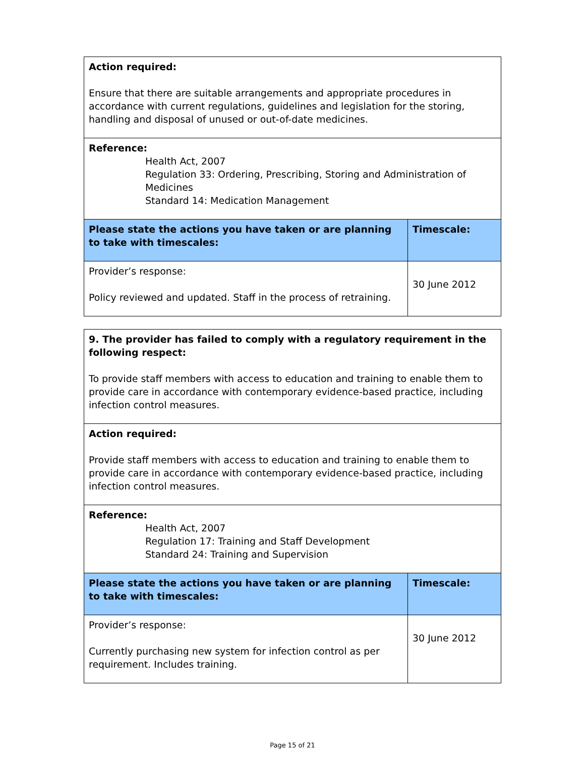| Action required: Ensure that there are suitable arrangements and appropriate procedures in accordance with current regulations, guidelines and legislation for the storing, handling and disposal of unused or out-of-date medicines. | |
| Reference: Health Act, 2007 Regulation 33: Ordering, Prescribing, Storing and Administration of Medicines Standard 14: Medication Management | |
| Please state the actions you have taken or are planning to take with timescales: | Timescale: |
| Provider’s response: Policy reviewed and updated. Staff in the process of retraining. | 30 June 2012 |
| 9. The provider has failed to comply with a regulatory requirement in the following respect: To provide staff members with access to education and training to enable them to provide care in accordance with contemporary evidence-based practice, including infection control measures. | |
| Action required: Provide staff members with access to education and training to enable them to provide care in accordance with contemporary evidence-based practice, including infection control measures. | |
| Reference: Health Act, 2007 Regulation 17: Training and Staff Development Standard 24: Training and Supervision | |
| Please state the actions you have taken or are planning to take with timescales: | Timescale: |
| Provider’s response: Currently purchasing new system for infection control as per requirement. Includes training. | 30 June 2012 |
Page 15 of 21